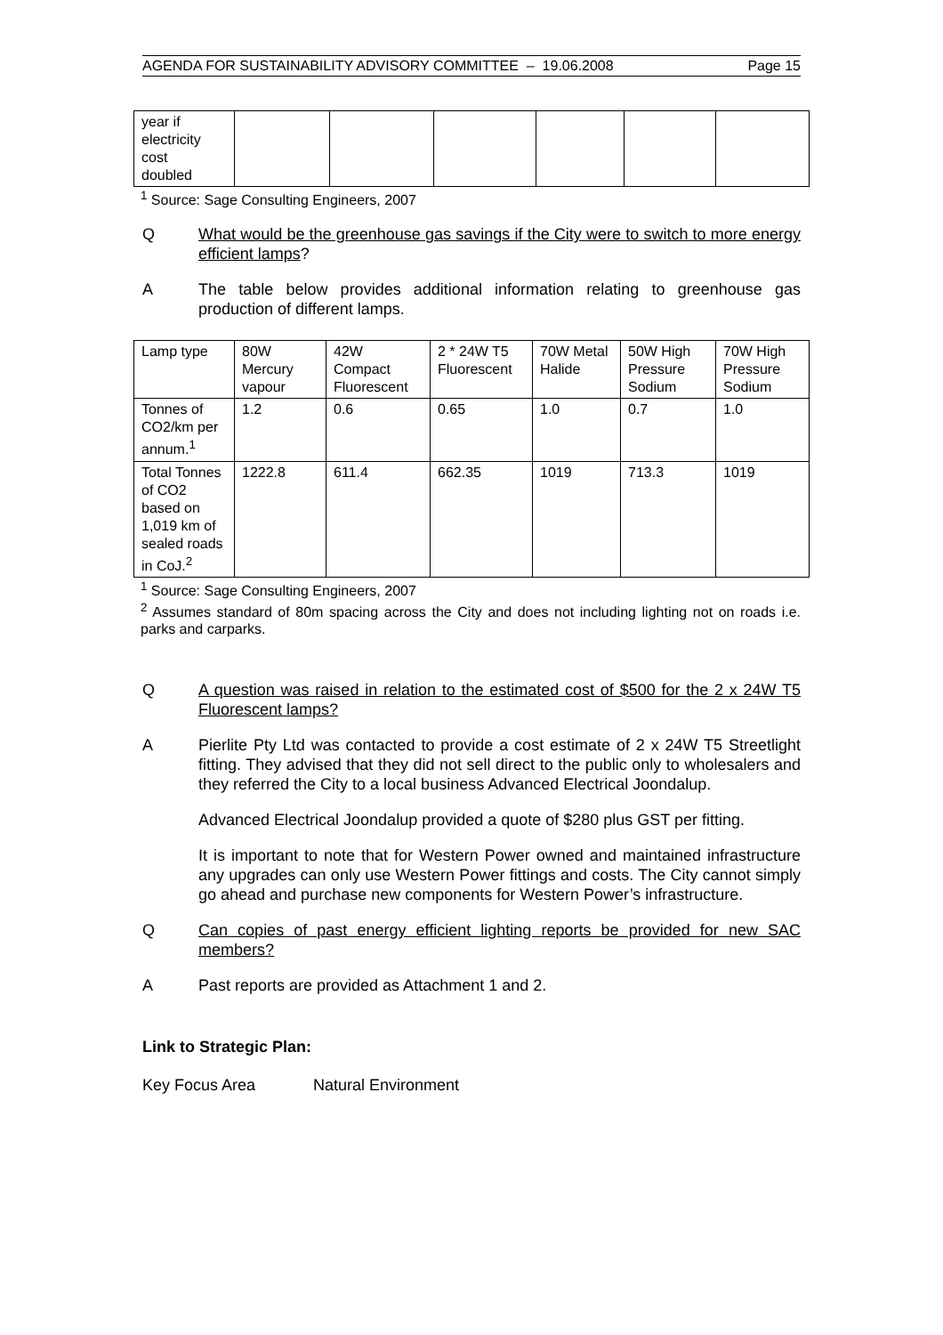AGENDA FOR SUSTAINABILITY ADVISORY COMMITTEE – 19.06.2008 Page 15
| year if electricity cost doubled | | | | | | |
<sup>1</sup> Source: Sage Consulting Engineers, 2007
Q What would be the greenhouse gas savings if the City were to switch to more energy efficient lamps?
A The table below provides additional information relating to greenhouse gas production of different lamps.
| Lamp type | 80W Mercury vapour | 42W Compact Fluorescent | 2 * 24W T5 Fluorescent | 70W Metal Halide | 50W High Pressure Sodium | 70W High Pressure Sodium |
| Tonnes of CO2/km per annum.<sup>1</sup> | 1.2 | 0.6 | 0.65 | 1.0 | 0.7 | 1.0 |
| Total Tonnes of CO2 based on 1,019 km of sealed roads in CoJ.<sup>2</sup> | 1222.8 | 611.4 | 662.35 | 1019 | 713.3 | 1019 |
<sup>1</sup> Source: Sage Consulting Engineers, 2007
<sup>2</sup> Assumes standard of 80m spacing across the City and does not including lighting not on roads i.e. parks and carparks.
Q A question was raised in relation to the estimated cost of $500 for the 2 x 24W T5 Fluorescent lamps?
A Pierlite Pty Ltd was contacted to provide a cost estimate of 2 x 24W T5 Streetlight fitting. They advised that they did not sell direct to the public only to wholesalers and they referred the City to a local business Advanced Electrical Joondalup.
Advanced Electrical Joondalup provided a quote of $280 plus GST per fitting.
It is important to note that for Western Power owned and maintained infrastructure any upgrades can only use Western Power fittings and costs. The City cannot simply go ahead and purchase new components for Western Power’s infrastructure.
Q Can copies of past energy efficient lighting reports be provided for new SAC members?
A Past reports are provided as Attachment 1 and 2.
Link to Strategic Plan:
Key Focus Area Natural Environment